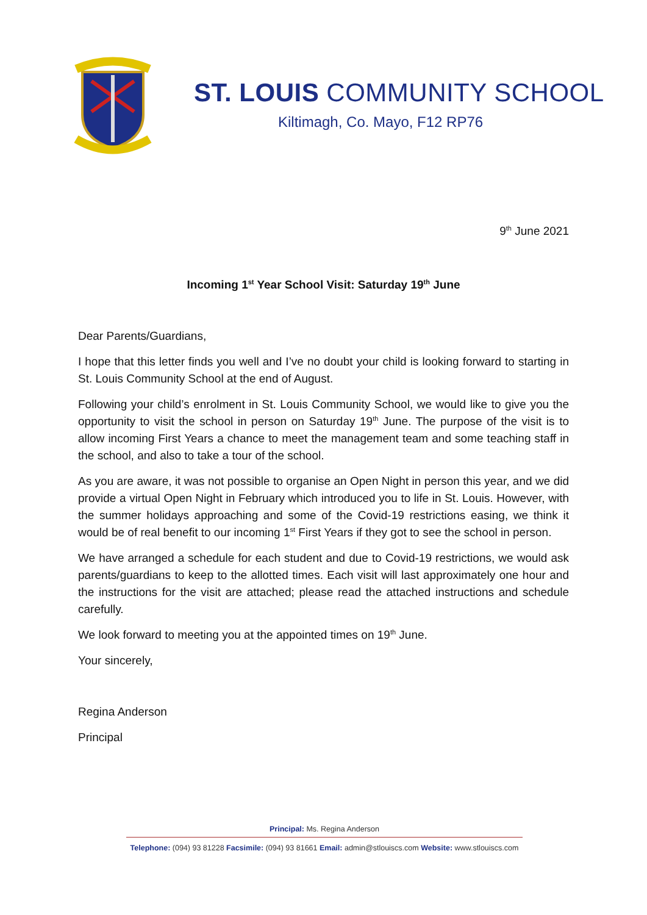ST. LOUIS COMMUNITY SCHOOL
Kiltimagh, Co. Mayo, F12 RP76
9<sup>th</sup> June 2021
Incoming 1<sup>st</sup> Year School Visit: Saturday 19<sup>th</sup> June
Dear Parents/Guardians,
I hope that this letter finds you well and I’ve no doubt your child is looking forward to starting in St. Louis Community School at the end of August.
Following your child’s enrolment in St. Louis Community School, we would like to give you the opportunity to visit the school in person on Saturday 19<sup>th</sup> June. The purpose of the visit is to allow incoming First Years a chance to meet the management team and some teaching staff in the school, and also to take a tour of the school.
As you are aware, it was not possible to organise an Open Night in person this year, and we did provide a virtual Open Night in February which introduced you to life in St. Louis. However, with the summer holidays approaching and some of the Covid-19 restrictions easing, we think it would be of real benefit to our incoming 1<sup>st</sup> First Years if they got to see the school in person.
We have arranged a schedule for each student and due to Covid-19 restrictions, we would ask parents/guardians to keep to the allotted times. Each visit will last approximately one hour and the instructions for the visit are attached; please read the attached instructions and schedule carefully.
We look forward to meeting you at the appointed times on 19<sup>th</sup> June.
Your sincerely,
Regina Anderson
Principal
Principal: Ms. Regina Anderson
Telephone: (094) 93 81228 Facsimile: (094) 93 81661 Email: admin@stlouiscs.com Website: www.stlouiscs.com